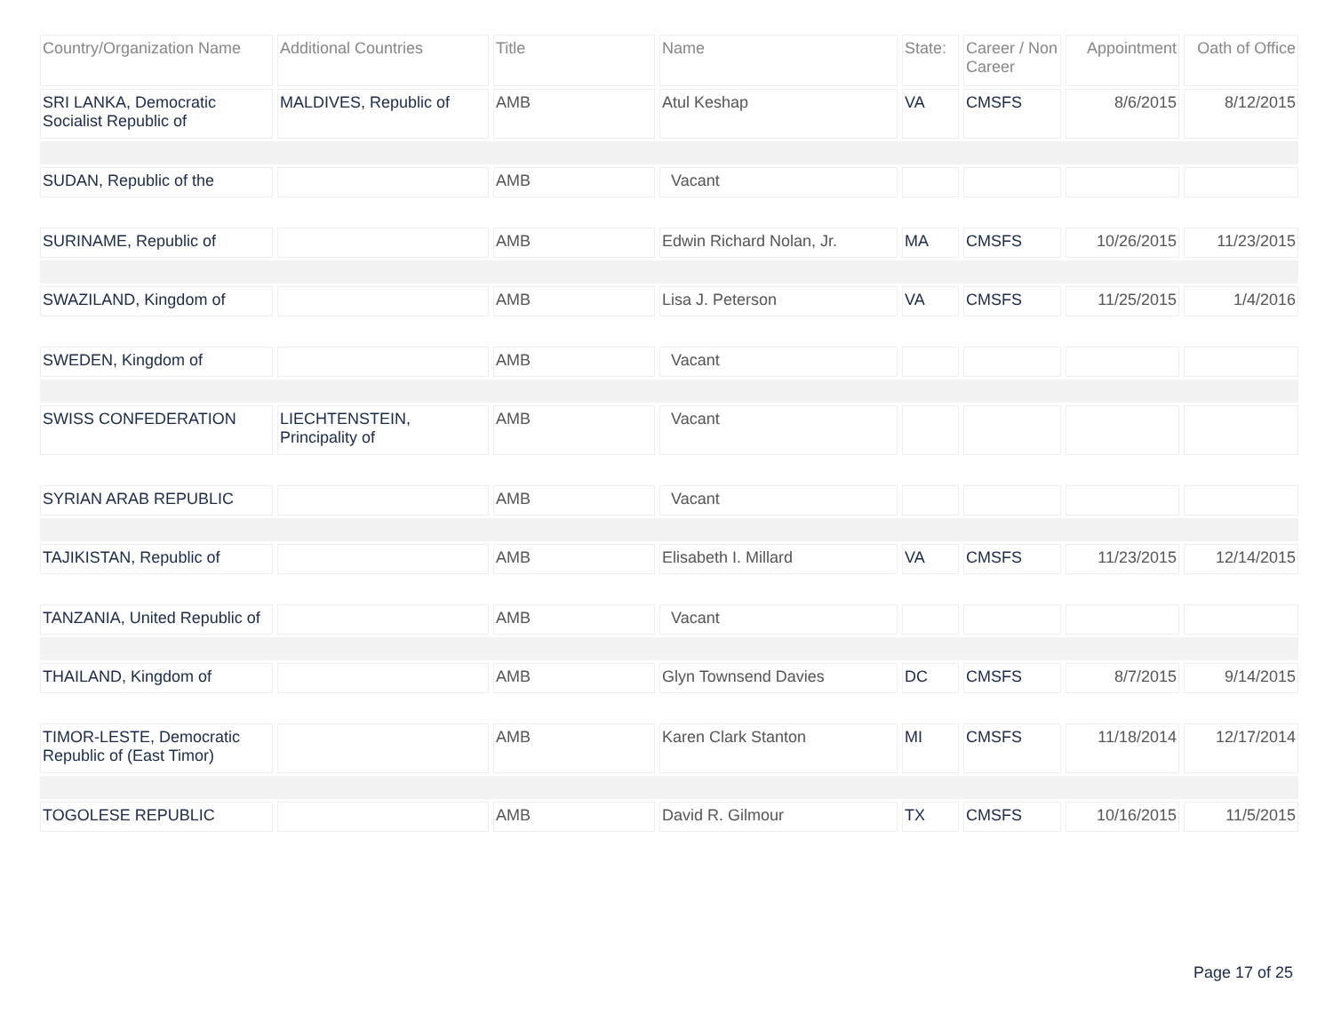| Country/Organization Name | Additional Countries | Title | Name | State: | Career / Non Career | Appointment | Oath of Office |
| --- | --- | --- | --- | --- | --- | --- | --- |
| SRI LANKA, Democratic Socialist Republic of | MALDIVES, Republic of | AMB | Atul Keshap | VA | CMSFS | 8/6/2015 | 8/12/2015 |
| SUDAN, Republic of the | | AMB | Vacant | | | | |
| SURINAME, Republic of | | AMB | Edwin Richard Nolan, Jr. | MA | CMSFS | 10/26/2015 | 11/23/2015 |
| SWAZILAND, Kingdom of | | AMB | Lisa J. Peterson | VA | CMSFS | 11/25/2015 | 1/4/2016 |
| SWEDEN, Kingdom of | | AMB | Vacant | | | | |
| SWISS CONFEDERATION | LIECHTENSTEIN, Principality of | AMB | Vacant | | | | |
| SYRIAN ARAB REPUBLIC | | AMB | Vacant | | | | |
| TAJIKISTAN, Republic of | | AMB | Elisabeth I. Millard | VA | CMSFS | 11/23/2015 | 12/14/2015 |
| TANZANIA, United Republic of | | AMB | Vacant | | | | |
| THAILAND, Kingdom of | | AMB | Glyn Townsend Davies | DC | CMSFS | 8/7/2015 | 9/14/2015 |
| TIMOR-LESTE, Democratic Republic of (East Timor) | | AMB | Karen Clark Stanton | MI | CMSFS | 11/18/2014 | 12/17/2014 |
| TOGOLESE REPUBLIC | | AMB | David R. Gilmour | TX | CMSFS | 10/16/2015 | 11/5/2015 |
Page 17 of 25